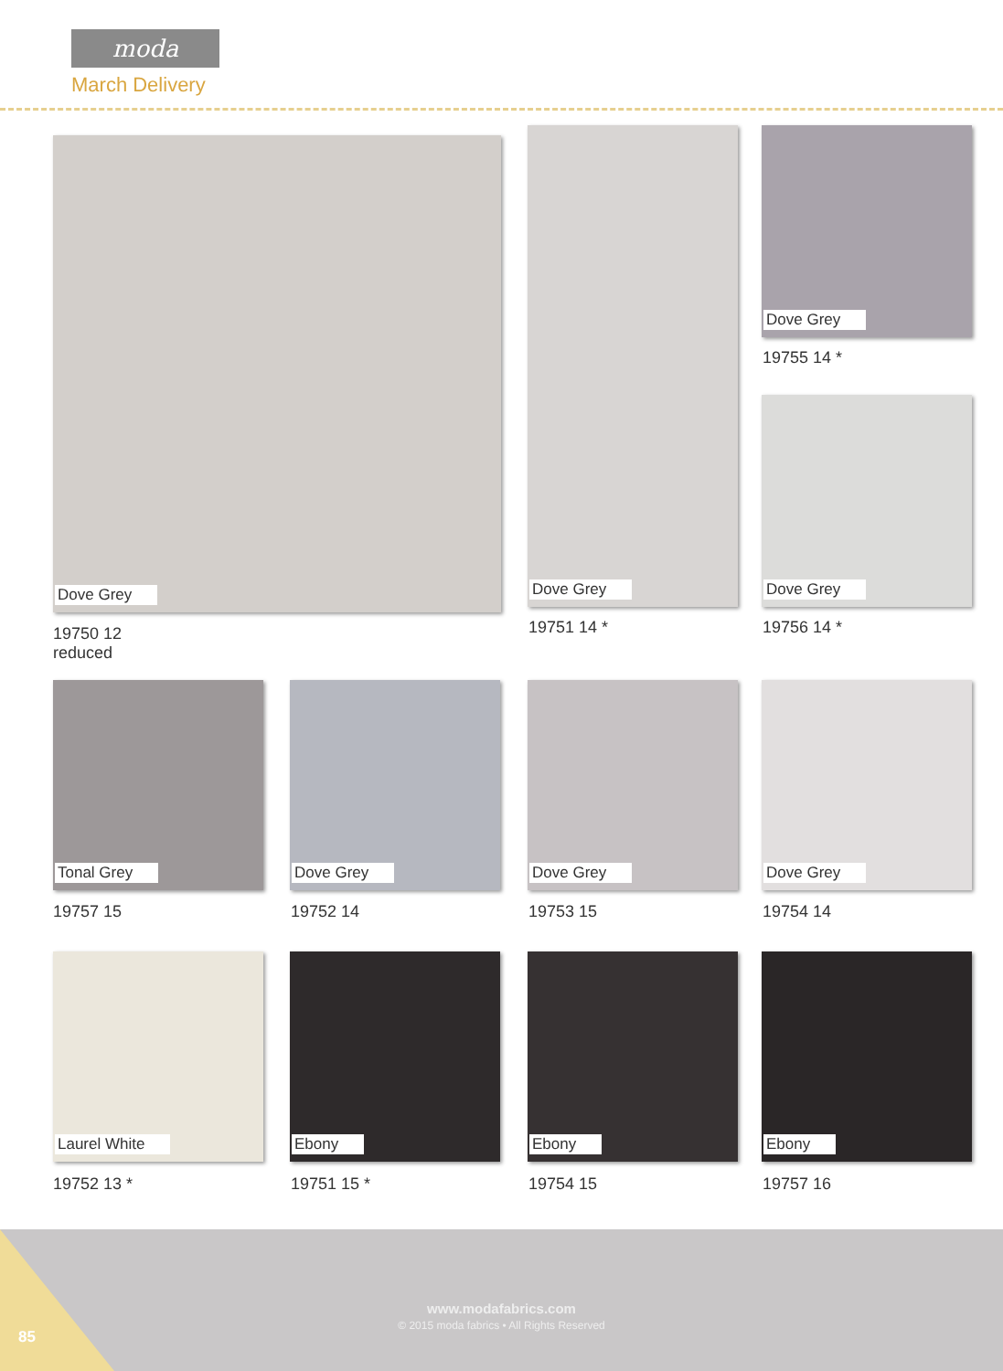moda
March Delivery
Dove Grey
19750 12
reduced
Dove Grey
19751 14 *
Dove Grey
19755 14 *
Dove Grey
19756 14 *
Tonal Grey
19757 15
Dove Grey
19752 14
Dove Grey
19753 15
Dove Grey
19754 14
Laurel White
19752 13 *
Ebony
19751 15 *
Ebony
19754 15
Ebony
19757 16
www.modafabrics.com
© 2015 moda fabrics • All Rights Reserved
85